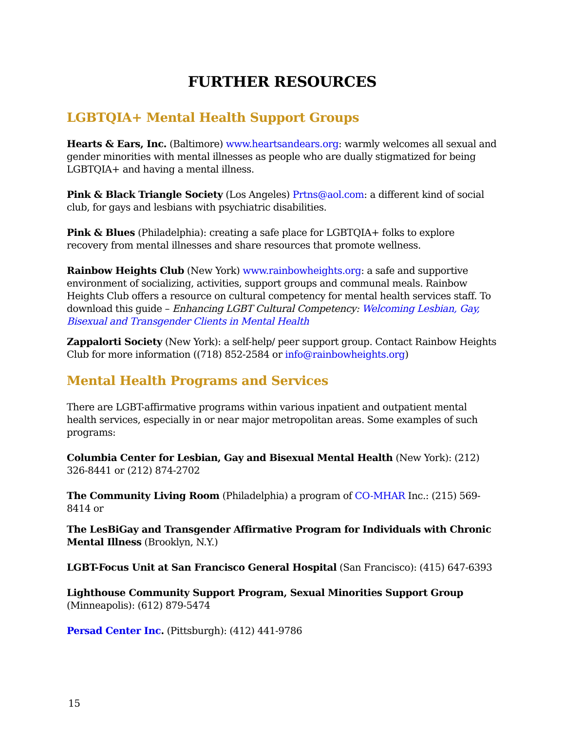FURTHER RESOURCES
LGBTQIA+ Mental Health Support Groups
Hearts & Ears, Inc. (Baltimore) www.heartsandears.org: warmly welcomes all sexual and gender minorities with mental illnesses as people who are dually stigmatized for being LGBTQIA+ and having a mental illness.
Pink & Black Triangle Society (Los Angeles) Prtns@aol.com: a different kind of social club, for gays and lesbians with psychiatric disabilities.
Pink & Blues (Philadelphia): creating a safe place for LGBTQIA+ folks to explore recovery from mental illnesses and share resources that promote wellness.
Rainbow Heights Club (New York) www.rainbowheights.org: a safe and supportive environment of socializing, activities, support groups and communal meals. Rainbow Heights Club offers a resource on cultural competency for mental health services staff. To download this guide – Enhancing LGBT Cultural Competency: Welcoming Lesbian, Gay, Bisexual and Transgender Clients in Mental Health
Zappalorti Society (New York): a self-help/ peer support group. Contact Rainbow Heights Club for more information ((718) 852-2584 or info@rainbowheights.org)
Mental Health Programs and Services
There are LGBT-affirmative programs within various inpatient and outpatient mental health services, especially in or near major metropolitan areas. Some examples of such programs:
Columbia Center for Lesbian, Gay and Bisexual Mental Health (New York): (212) 326-8441 or (212) 874-2702
The Community Living Room (Philadelphia) a program of CO-MHAR Inc.: (215) 569-8414 or
The LesBiGay and Transgender Affirmative Program for Individuals with Chronic Mental Illness (Brooklyn, N.Y.)
LGBT-Focus Unit at San Francisco General Hospital (San Francisco): (415) 647-6393
Lighthouse Community Support Program, Sexual Minorities Support Group
(Minneapolis): (612) 879-5474
Persad Center Inc. (Pittsburgh): (412) 441-9786
15